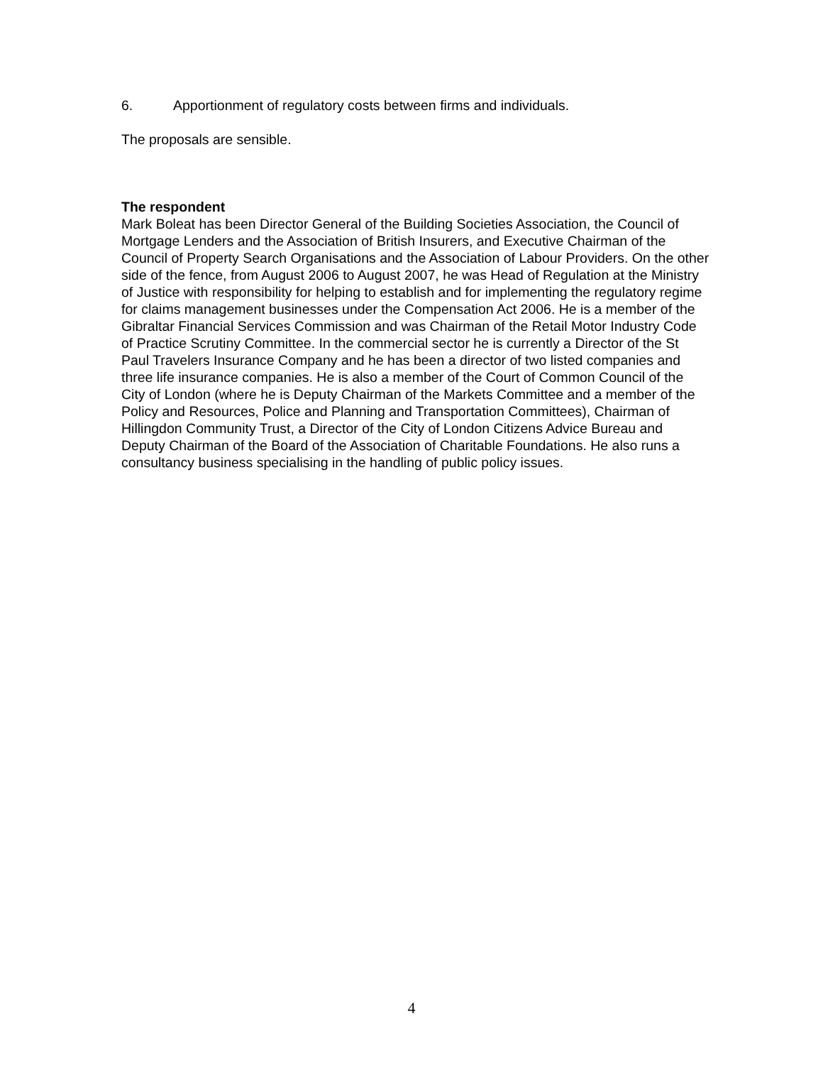6. Apportionment of regulatory costs between firms and individuals.
The proposals are sensible.
The respondent
Mark Boleat has been Director General of the Building Societies Association, the Council of Mortgage Lenders and the Association of British Insurers, and Executive Chairman of the Council of Property Search Organisations and the Association of Labour Providers. On the other side of the fence, from August 2006 to August 2007, he was Head of Regulation at the Ministry of Justice with responsibility for helping to establish and for implementing the regulatory regime for claims management businesses under the Compensation Act 2006. He is a member of the Gibraltar Financial Services Commission and was Chairman of the Retail Motor Industry Code of Practice Scrutiny Committee. In the commercial sector he is currently a Director of the St Paul Travelers Insurance Company and he has been a director of two listed companies and three life insurance companies. He is also a member of the Court of Common Council of the City of London (where he is Deputy Chairman of the Markets Committee and a member of the Policy and Resources, Police and Planning and Transportation Committees), Chairman of Hillingdon Community Trust, a Director of the City of London Citizens Advice Bureau and Deputy Chairman of the Board of the Association of Charitable Foundations. He also runs a consultancy business specialising in the handling of public policy issues.
4